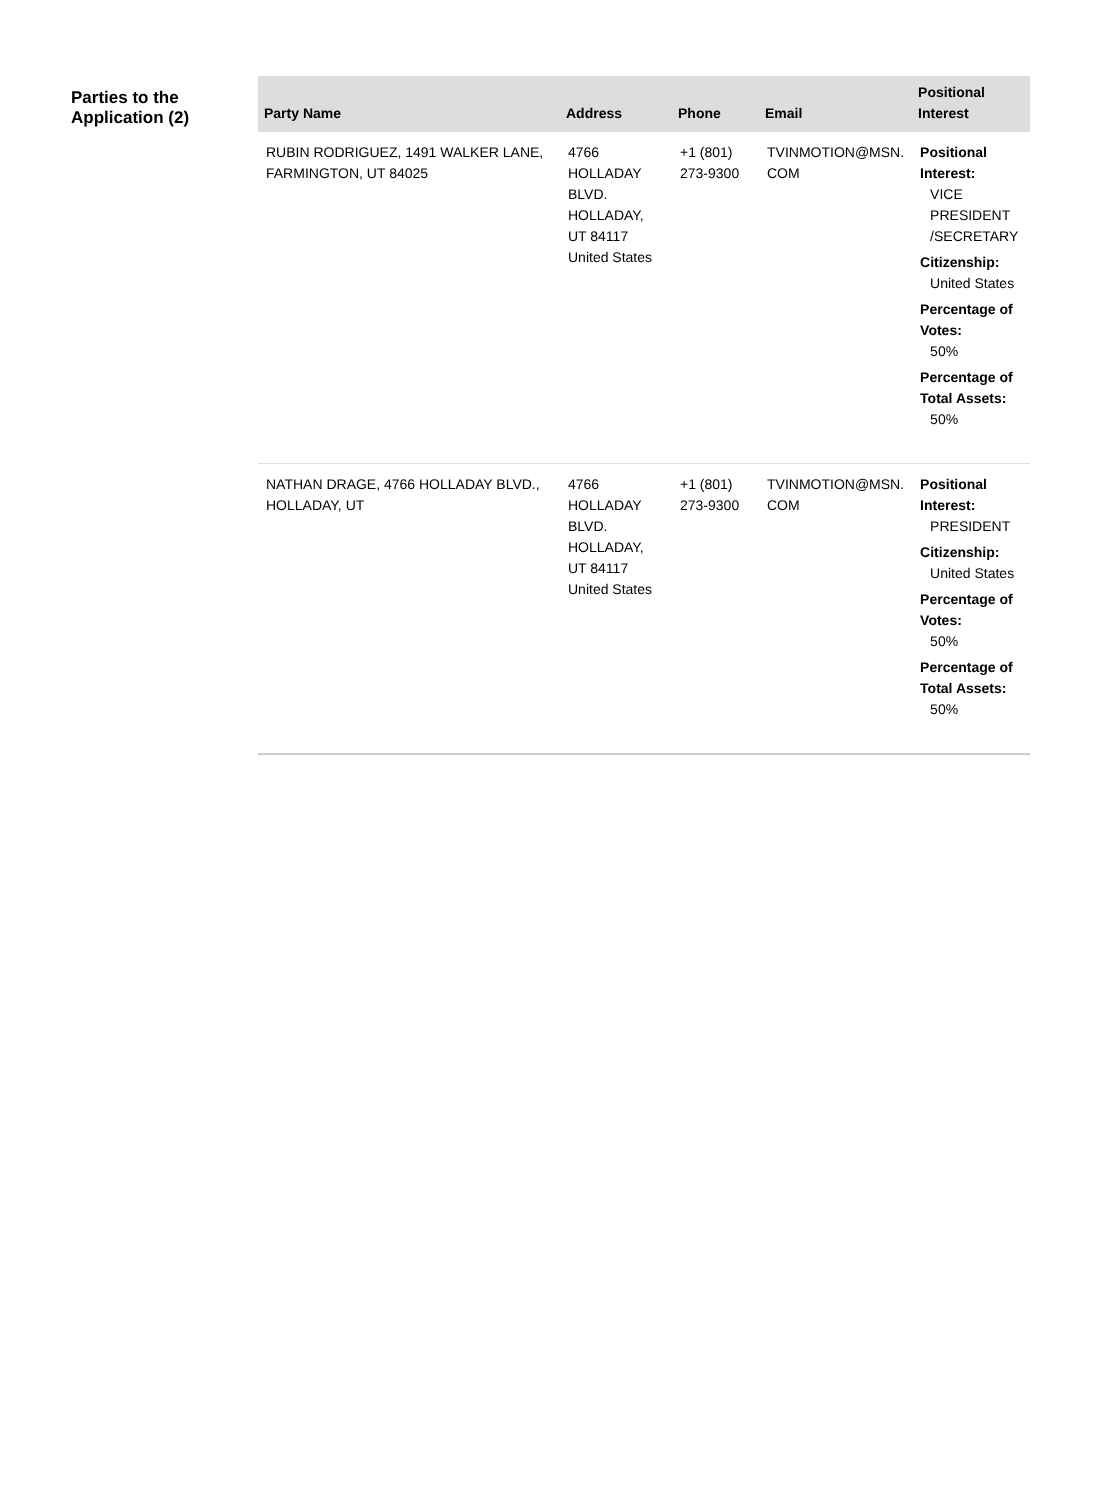Parties to the Application (2)
| Party Name | Address | Phone | Email | Positional Interest |
| --- | --- | --- | --- | --- |
| RUBIN RODRIGUEZ, 1491 WALKER LANE, FARMINGTON, UT 84025 | 4766 HOLLADAY BLVD. HOLLADAY, UT 84117 United States | +1 (801) 273-9300 | TVINMOTION@MSN. COM | Positional Interest: VICE PRESIDENT /SECRETARY Citizenship: United States Percentage of Votes: 50% Percentage of Total Assets: 50% |
| NATHAN DRAGE, 4766 HOLLADAY BLVD., HOLLADAY, UT | 4766 HOLLADAY BLVD. HOLLADAY, UT 84117 United States | +1 (801) 273-9300 | TVINMOTION@MSN. COM | Positional Interest: PRESIDENT Citizenship: United States Percentage of Votes: 50% Percentage of Total Assets: 50% |